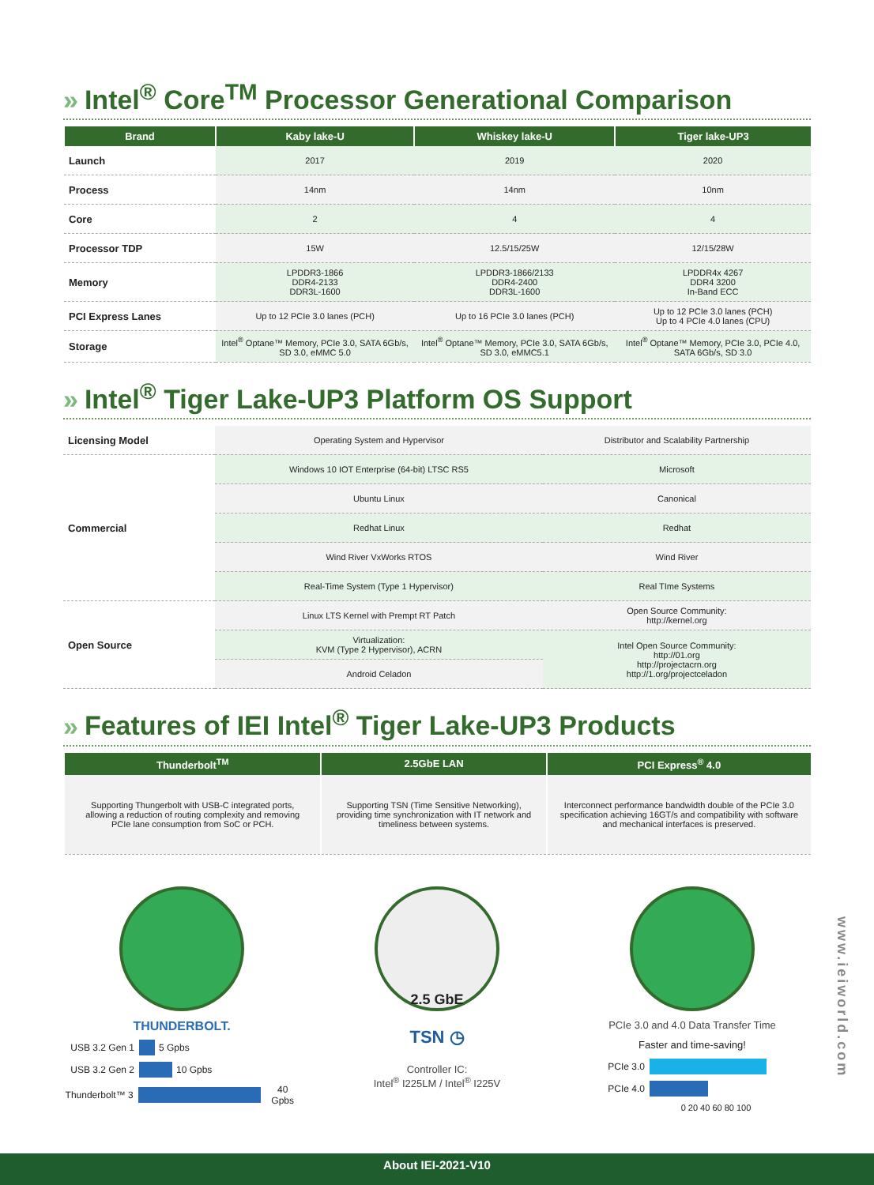» Intel<sup>®</sup> Core<sup>TM</sup> Processor Generational Comparison
| Brand | Kaby lake-U | Whiskey lake-U | Tiger lake-UP3 |
| --- | --- | --- | --- |
| Launch | 2017 | 2019 | 2020 |
| Process | 14nm | 14nm | 10nm |
| Core | 2 | 4 | 4 |
| Processor TDP | 15W | 12.5/15/25W | 12/15/28W |
| Memory | LPDDR3-1866 DDR4-2133 DDR3L-1600 | LPDDR3-1866/2133 DDR4-2400 DDR3L-1600 | LPDDR4x 4267 DDR4 3200 In-Band ECC |
| PCI Express Lanes | Up to 12 PCIe 3.0 lanes (PCH) | Up to 16 PCIe 3.0 lanes (PCH) | Up to 12 PCIe 3.0 lanes (PCH) Up to 4 PCIe 4.0 lanes (CPU) |
| Storage | Intel<sup>®</sup> Optane™ Memory, PCIe 3.0, SATA 6Gb/s, SD 3.0, eMMC 5.0 | Intel<sup>®</sup> Optane™ Memory, PCIe 3.0, SATA 6Gb/s, SD 3.0, eMMC5.1 | Intel<sup>®</sup> Optane™ Memory, PCIe 3.0, PCIe 4.0, SATA 6Gb/s, SD 3.0 |
» Intel<sup>®</sup> Tiger Lake-UP3 Platform OS Support
| Licensing Model | Operating System and Hypervisor | Distributor and Scalability Partnership |
| Commercial | Windows 10 IOT Enterprise (64-bit) LTSC RS5 | Microsoft |
| | Ubuntu Linux | Canonical |
| | Redhat Linux | Redhat |
| | Wind River VxWorks RTOS | Wind River |
| | Real-Time System (Type 1 Hypervisor) | Real TIme Systems |
| Open Source | Linux LTS Kernel with Prempt RT Patch | Open Source Community: http://kernel.org |
| | Virtualization: KVM (Type 2 Hypervisor), ACRN | Intel Open Source Community: http://01.org http://projectacrn.org http://1.org/projectceladon |
| | Android Celadon | |
» Features of IEI Intel<sup>®</sup> Tiger Lake-UP3 Products
| Thunderbolt<sup>TM</sup> | 2.5GbE LAN | PCI Express<sup>®</sup> 4.0 |
| --- | --- | --- |
| Supporting Thungerbolt with USB-C integrated ports, allowing a reduction of routing complexity and removing PCIe lane consumption from SoC or PCH. | Supporting TSN (Time Sensitive Networking), providing time synchronization with IT network and timeliness between systems. | Interconnect performance bandwidth double of the PCIe 3.0 specification achieving 16GT/s and compatibility with software and mechanical interfaces is preserved. |
THUNDERBOLT.
USB 3.2 Gen 1 5 Gpbs
USB 3.2 Gen 2 10 Gpbs
Thunderbolt™ 3 40 Gpbs
2.5 GbE
TSN ◷
Controller IC:
Intel<sup>®</sup> I225LM / Intel<sup>®</sup> I225V
PCIe 3.0 and 4.0 Data Transfer Time
Faster and time-saving!
PCIe 3.0
PCIe 4.0
0 20 40 60 80 100
www.ieiworld.com
About IEI-2021-V10